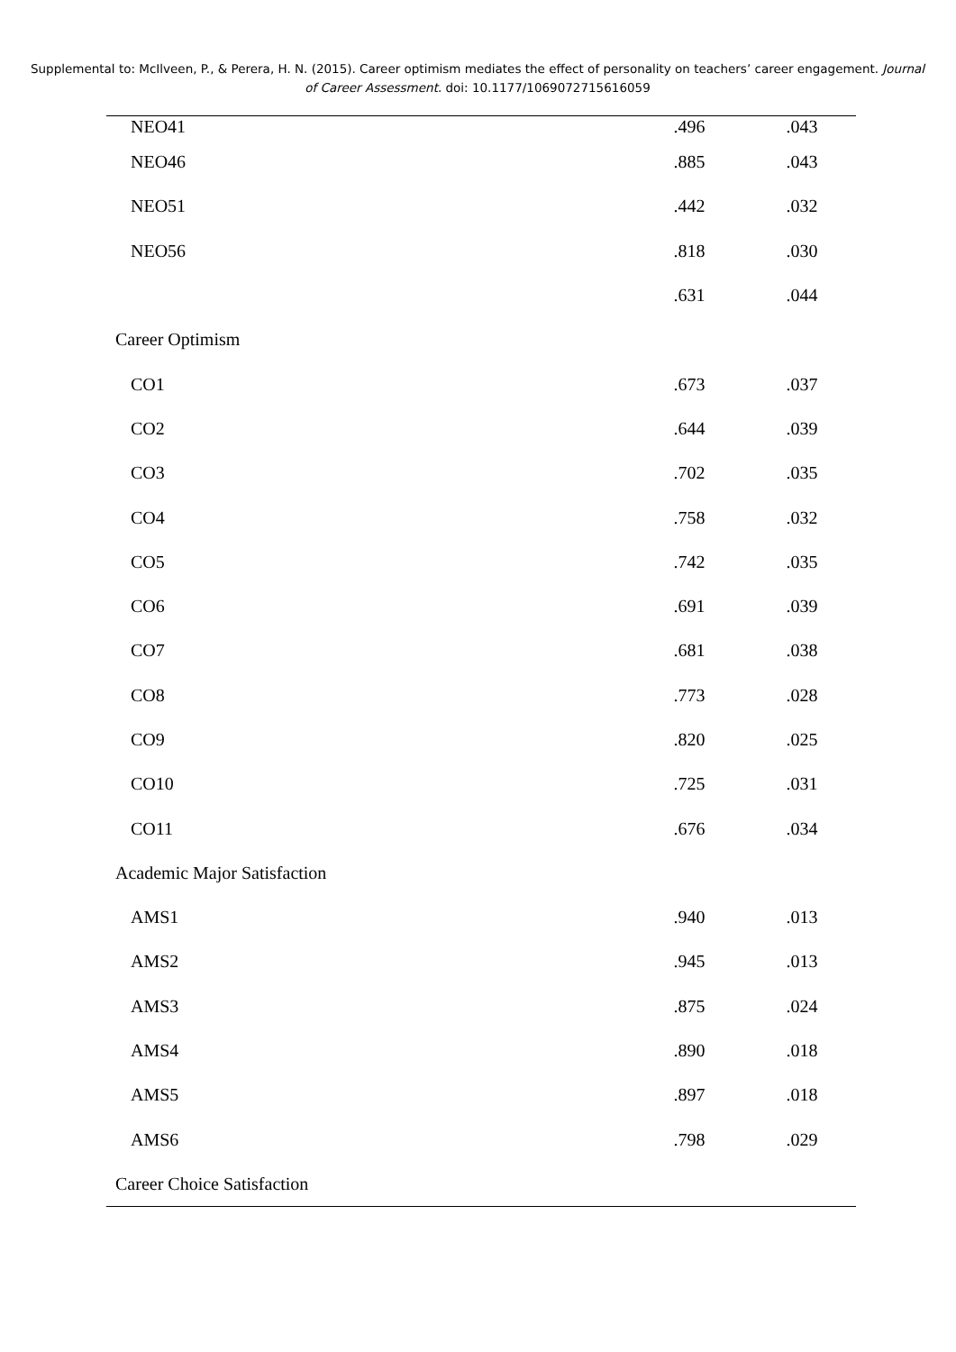Supplemental to: McIlveen, P., & Perera, H. N. (2015). Career optimism mediates the effect of personality on teachers’ career engagement. Journal of Career Assessment. doi: 10.1177/1069072715616059
| NEO41 | .496 | .043 |
| NEO46 | .885 | .043 |
| NEO51 | .442 | .032 |
| NEO56 | .818 | .030 |
| | .631 | .044 |
| Career Optimism | | |
| CO1 | .673 | .037 |
| CO2 | .644 | .039 |
| CO3 | .702 | .035 |
| CO4 | .758 | .032 |
| CO5 | .742 | .035 |
| CO6 | .691 | .039 |
| CO7 | .681 | .038 |
| CO8 | .773 | .028 |
| CO9 | .820 | .025 |
| CO10 | .725 | .031 |
| CO11 | .676 | .034 |
| Academic Major Satisfaction | | |
| AMS1 | .940 | .013 |
| AMS2 | .945 | .013 |
| AMS3 | .875 | .024 |
| AMS4 | .890 | .018 |
| AMS5 | .897 | .018 |
| AMS6 | .798 | .029 |
| Career Choice Satisfaction | | |